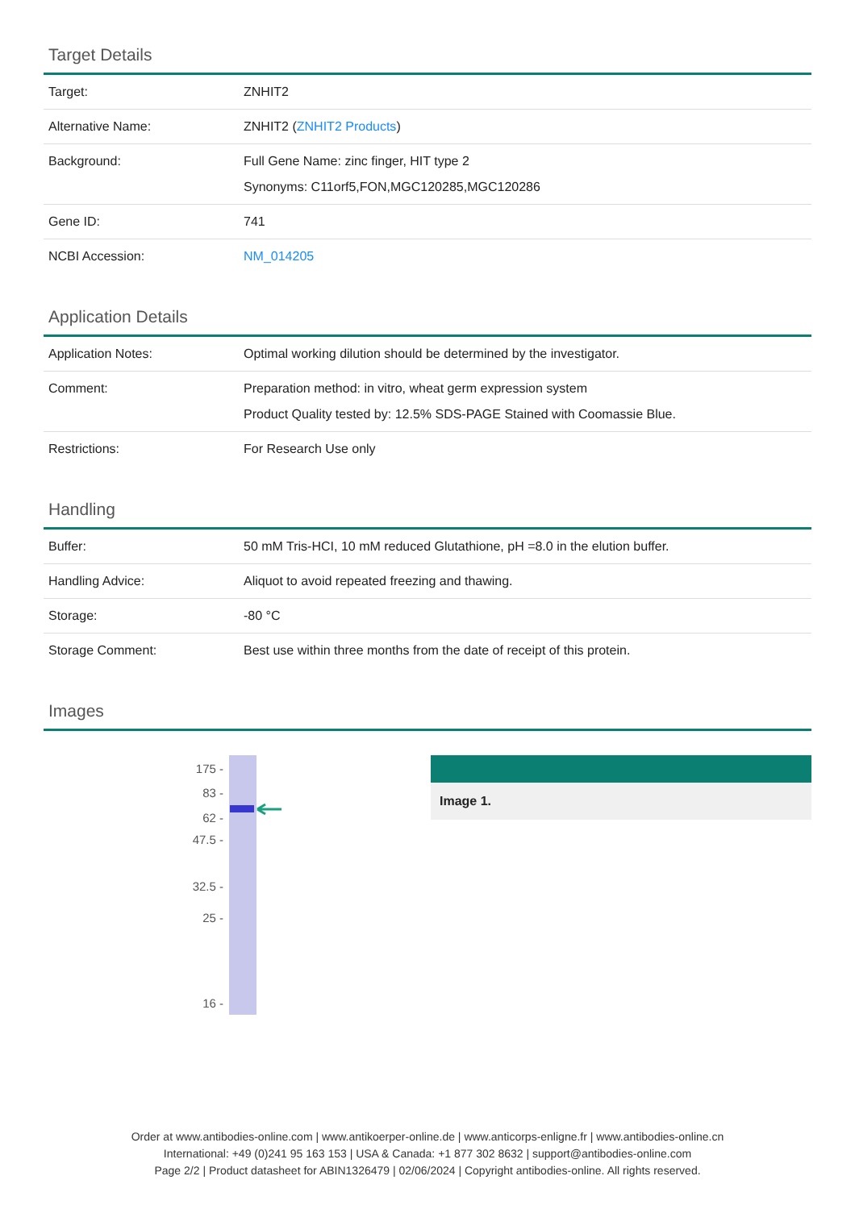Target Details
| Target: | ZNHIT2 |
| Alternative Name: | ZNHIT2 ( ZNHIT2 Products ) |
| Background: | Full Gene Name: zinc finger, HIT type 2 Synonyms: C11orf5,FON,MGC120285,MGC120286 |
| Gene ID: | 741 |
| NCBI Accession: | NM_014205 |
Application Details
| Application Notes: | Optimal working dilution should be determined by the investigator. |
| Comment: | Preparation method: in vitro, wheat germ expression system Product Quality tested by: 12.5% SDS-PAGE Stained with Coomassie Blue. |
| Restrictions: | For Research Use only |
Handling
| Buffer: | 50 mM Tris-HCI, 10 mM reduced Glutathione, pH =8.0 in the elution buffer. |
| Handling Advice: | Aliquot to avoid repeated freezing and thawing. |
| Storage: | -80 °C |
| Storage Comment: | Best use within three months from the date of receipt of this protein. |
Images
175 -
83 -
62 -
47.5 -
32.5 -
25 -
16 -
Image 1.
Order at www.antibodies-online.com | www.antikoerper-online.de | www.anticorps-enligne.fr | www.antibodies-online.cn
International: +49 (0)241 95 163 153 | USA & Canada: +1 877 302 8632 | support@antibodies-online.com
Page 2/2 | Product datasheet for ABIN1326479 | 02/06/2024 | Copyright antibodies-online. All rights reserved.